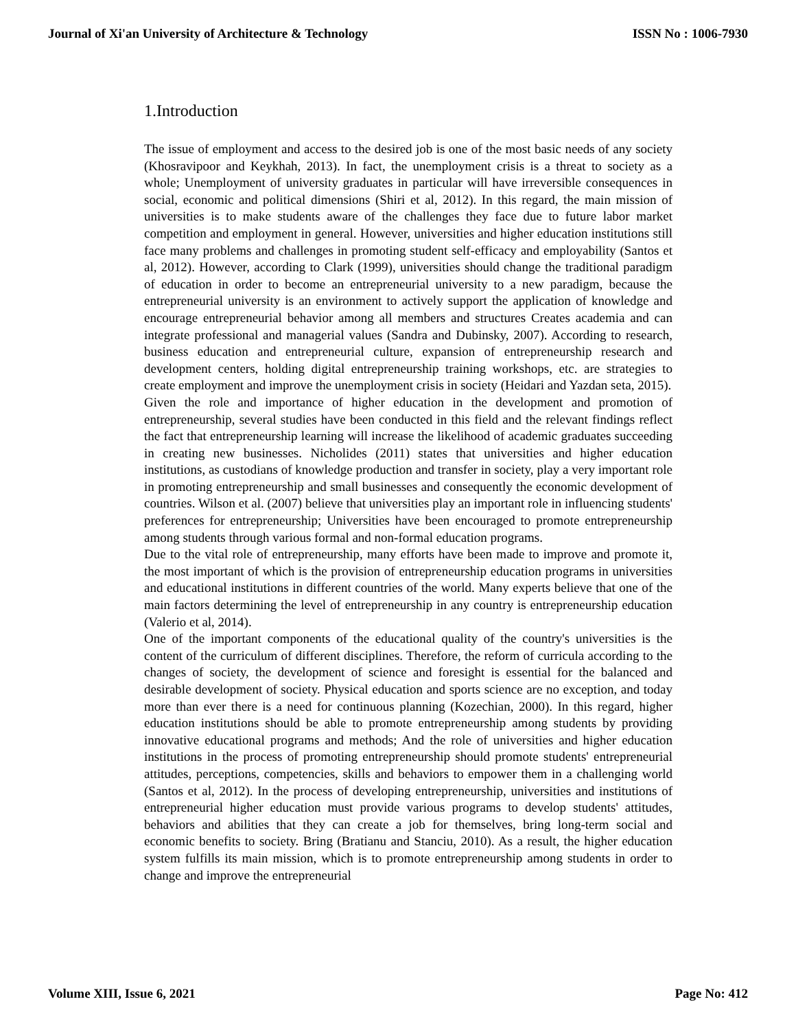Journal of Xi'an University of Architecture & Technology ISSN No : 1006-7930
1.Introduction
The issue of employment and access to the desired job is one of the most basic needs of any society (Khosravipoor and Keykhah, 2013). In fact, the unemployment crisis is a threat to society as a whole; Unemployment of university graduates in particular will have irreversible consequences in social, economic and political dimensions (Shiri et al, 2012). In this regard, the main mission of universities is to make students aware of the challenges they face due to future labor market competition and employment in general. However, universities and higher education institutions still face many problems and challenges in promoting student self-efficacy and employability (Santos et al, 2012). However, according to Clark (1999), universities should change the traditional paradigm of education in order to become an entrepreneurial university to a new paradigm, because the entrepreneurial university is an environment to actively support the application of knowledge and encourage entrepreneurial behavior among all members and structures Creates academia and can integrate professional and managerial values (Sandra and Dubinsky, 2007). According to research, business education and entrepreneurial culture, expansion of entrepreneurship research and development centers, holding digital entrepreneurship training workshops, etc. are strategies to create employment and improve the unemployment crisis in society (Heidari and Yazdan seta, 2015).
Given the role and importance of higher education in the development and promotion of entrepreneurship, several studies have been conducted in this field and the relevant findings reflect the fact that entrepreneurship learning will increase the likelihood of academic graduates succeeding in creating new businesses. Nicholides (2011) states that universities and higher education institutions, as custodians of knowledge production and transfer in society, play a very important role in promoting entrepreneurship and small businesses and consequently the economic development of countries. Wilson et al. (2007) believe that universities play an important role in influencing students' preferences for entrepreneurship; Universities have been encouraged to promote entrepreneurship among students through various formal and non-formal education programs.
Due to the vital role of entrepreneurship, many efforts have been made to improve and promote it, the most important of which is the provision of entrepreneurship education programs in universities and educational institutions in different countries of the world. Many experts believe that one of the main factors determining the level of entrepreneurship in any country is entrepreneurship education (Valerio et al, 2014).
One of the important components of the educational quality of the country's universities is the content of the curriculum of different disciplines. Therefore, the reform of curricula according to the changes of society, the development of science and foresight is essential for the balanced and desirable development of society. Physical education and sports science are no exception, and today more than ever there is a need for continuous planning (Kozechian, 2000). In this regard, higher education institutions should be able to promote entrepreneurship among students by providing innovative educational programs and methods; And the role of universities and higher education institutions in the process of promoting entrepreneurship should promote students' entrepreneurial attitudes, perceptions, competencies, skills and behaviors to empower them in a challenging world (Santos et al, 2012). In the process of developing entrepreneurship, universities and institutions of entrepreneurial higher education must provide various programs to develop students' attitudes, behaviors and abilities that they can create a job for themselves, bring long-term social and economic benefits to society. Bring (Bratianu and Stanciu, 2010). As a result, the higher education system fulfills its main mission, which is to promote entrepreneurship among students in order to change and improve the entrepreneurial
Volume XIII, Issue 6, 2021 Page No: 412